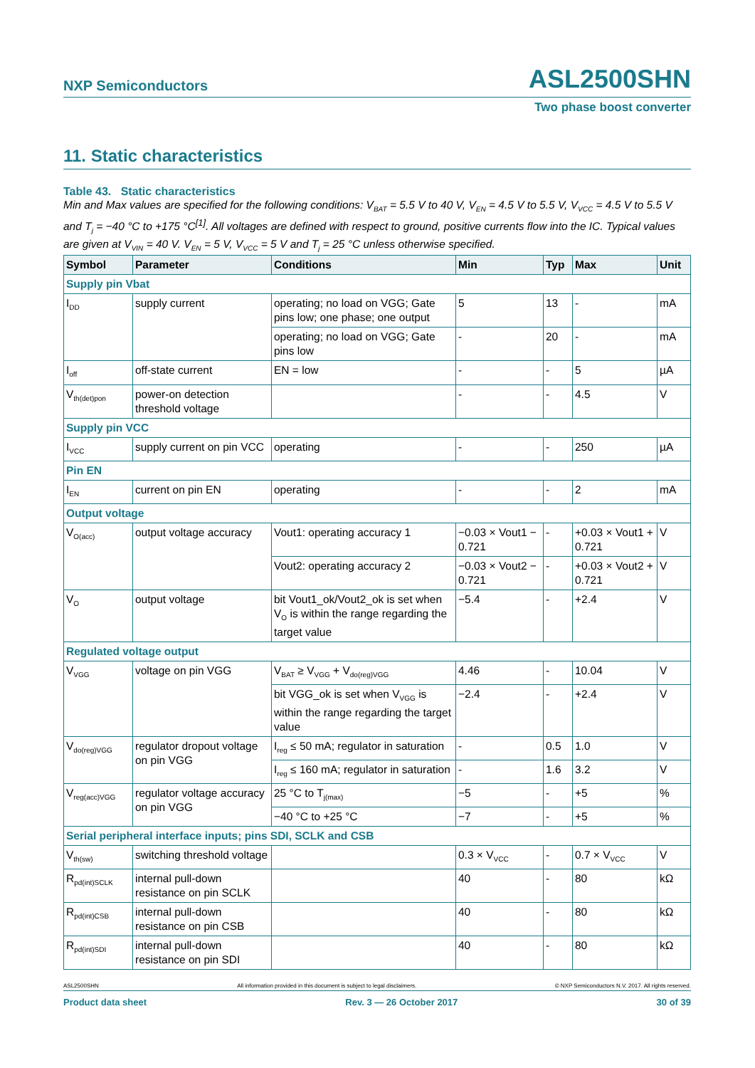NXP Semiconductors ASL2500SHN
Two phase boost converter
11. Static characteristics
Table 43. Static characteristics
Min and Max values are specified for the following conditions: V<sub>BAT</sub> = 5.5 V to 40 V, V<sub>EN</sub> = 4.5 V to 5.5 V, V<sub>VCC</sub> = 4.5 V to 5.5 V and T<sub>j</sub> = −40 °C to +175 °C<sup>[1]</sup>. All voltages are defined with respect to ground, positive currents flow into the IC. Typical values are given at V<sub>VIN</sub> = 40 V. V<sub>EN</sub> = 5 V, V<sub>VCC</sub> = 5 V and T<sub>j</sub> = 25 °C unless otherwise specified.
| Symbol | Parameter | Conditions | Min | Typ | Max | Unit |
| --- | --- | --- | --- | --- | --- | --- |
| Supply pin Vbat | | | | | | |
| I<sub>DD</sub> | supply current | operating; no load on VGG; Gate pins low; one phase; one output | 5 | 13 | - | mA |
| | | operating; no load on VGG; Gate pins low | - | 20 | - | mA |
| I<sub>off</sub> | off-state current | EN = low | - | - | 5 | µA |
| V<sub>th(det)pon</sub> | power-on detection threshold voltage | | - | - | 4.5 | V |
| Supply pin VCC | | | | | | |
| I<sub>VCC</sub> | supply current on pin VCC | operating | - | - | 250 | µA |
| Pin EN | | | | | | |
| I<sub>EN</sub> | current on pin EN | operating | - | - | 2 | mA |
| Output voltage | | | | | | |
| V<sub>O(acc)</sub> | output voltage accuracy | Vout1: operating accuracy 1 | −0.03 × Vout1 − 0.721 | - | +0.03 × Vout1 + 0.721 | V |
| | | Vout2: operating accuracy 2 | −0.03 × Vout2 − 0.721 | - | +0.03 × Vout2 + 0.721 | V |
| V<sub>O</sub> | output voltage | bit Vout1_ok/Vout2_ok is set when V<sub>O</sub> is within the range regarding the target value | −5.4 | - | +2.4 | V |
| Regulated voltage output | | | | | | |
| V<sub>VGG</sub> | voltage on pin VGG | V<sub>BAT</sub> ≥ V<sub>VGG</sub> + V<sub>do(reg)VGG</sub> | 4.46 | - | 10.04 | V |
| | | bit VGG_ok is set when V<sub>VGG</sub> is within the range regarding the target value | −2.4 | - | +2.4 | V |
| V<sub>do(reg)VGG</sub> | regulator dropout voltage on pin VGG | I<sub>reg</sub> ≤ 50 mA; regulator in saturation | - | 0.5 | 1.0 | V |
| | | I<sub>reg</sub> ≤ 160 mA; regulator in saturation | - | 1.6 | 3.2 | V |
| V<sub>reg(acc)VGG</sub> | regulator voltage accuracy on pin VGG | 25 °C to T<sub>j(max)</sub> | −5 | - | +5 | % |
| | | −40 °C to +25 °C | −7 | - | +5 | % |
| Serial peripheral interface inputs; pins SDI, SCLK and CSB | | | | | | |
| V<sub>th(sw)</sub> | switching threshold voltage | | 0.3 × V<sub>VCC</sub> | - | 0.7 × V<sub>VCC</sub> | V |
| R<sub>pd(int)SCLK</sub> | internal pull-down resistance on pin SCLK | | 40 | - | 80 | kΩ |
| R<sub>pd(int)CSB</sub> | internal pull-down resistance on pin CSB | | 40 | - | 80 | kΩ |
| R<sub>pd(int)SDI</sub> | internal pull-down resistance on pin SDI | | 40 | - | 80 | kΩ |
ASL2500SHN All information provided in this document is subject to legal disclaimers. © NXP Semiconductors N.V. 2017. All rights reserved.
Product data sheet Rev. 3 — 26 October 2017 30 of 39